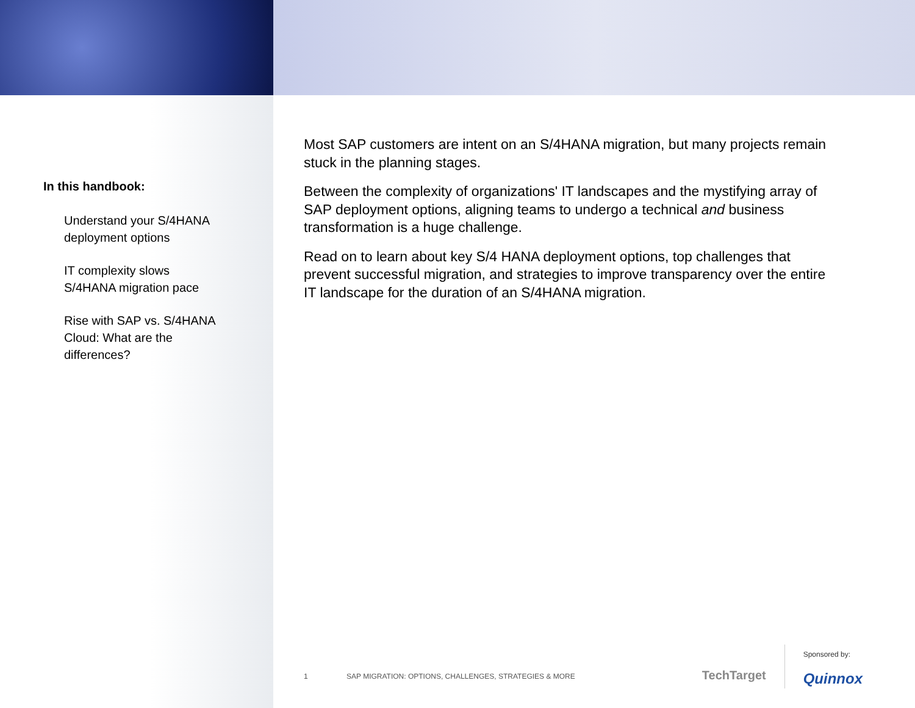In this handbook:
Understand your S/4HANA deployment options
IT complexity slows S/4HANA migration pace
Rise with SAP vs. S/4HANA Cloud: What are the differences?
Most SAP customers are intent on an S/4HANA migration, but many projects remain stuck in the planning stages.
Between the complexity of organizations' IT landscapes and the mystifying array of SAP deployment options, aligning teams to undergo a technical and business transformation is a huge challenge.
Read on to learn about key S/4 HANA deployment options, top challenges that prevent successful migration, and strategies to improve transparency over the entire IT landscape for the duration of an S/4HANA migration.
1 SAP MIGRATION: OPTIONS, CHALLENGES, STRATEGIES & MORE
TechTarget
Sponsored by:
Quinnox